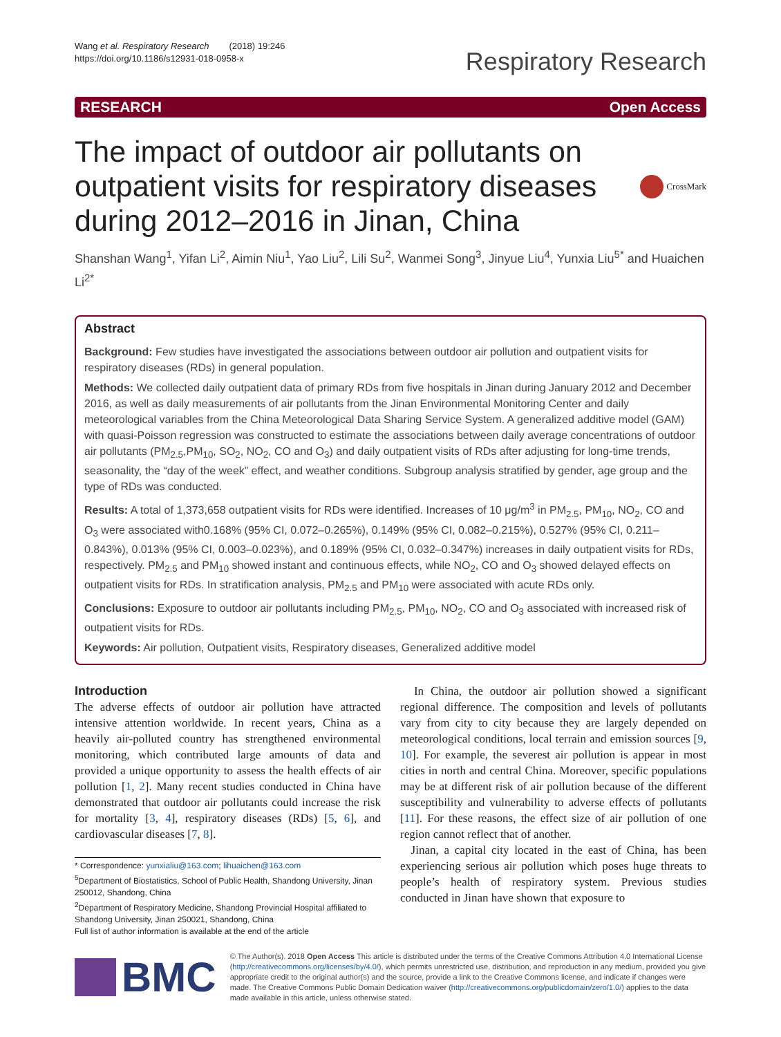Wang et al. Respiratory Research (2018) 19:246
https://doi.org/10.1186/s12931-018-0958-x
Respiratory Research
RESEARCH Open Access
The impact of outdoor air pollutants on outpatient visits for respiratory diseases during 2012–2016 in Jinan, China
CrossMark
Shanshan Wang<sup>1</sup>, Yifan Li<sup>2</sup>, Aimin Niu<sup>1</sup>, Yao Liu<sup>2</sup>, Lili Su<sup>2</sup>, Wanmei Song<sup>3</sup>, Jinyue Liu<sup>4</sup>, Yunxia Liu<sup>5*</sup> and Huaichen Li<sup>2*</sup>
Abstract
Background: Few studies have investigated the associations between outdoor air pollution and outpatient visits for respiratory diseases (RDs) in general population.
Methods: We collected daily outpatient data of primary RDs from five hospitals in Jinan during January 2012 and December 2016, as well as daily measurements of air pollutants from the Jinan Environmental Monitoring Center and daily meteorological variables from the China Meteorological Data Sharing Service System. A generalized additive model (GAM) with quasi-Poisson regression was constructed to estimate the associations between daily average concentrations of outdoor air pollutants (PM<sub>2.5</sub>,PM<sub>10</sub>, SO<sub>2</sub>, NO<sub>2</sub>, CO and O<sub>3</sub>) and daily outpatient visits of RDs after adjusting for long-time trends, seasonality, the “day of the week” effect, and weather conditions. Subgroup analysis stratified by gender, age group and the type of RDs was conducted.
Results: A total of 1,373,658 outpatient visits for RDs were identified. Increases of 10 μg/m<sup>3</sup> in PM<sub>2.5</sub>, PM<sub>10</sub>, NO<sub>2</sub>, CO and O<sub>3</sub> were associated with0.168% (95% CI, 0.072–0.265%), 0.149% (95% CI, 0.082–0.215%), 0.527% (95% CI, 0.211–0.843%), 0.013% (95% CI, 0.003–0.023%), and 0.189% (95% CI, 0.032–0.347%) increases in daily outpatient visits for RDs, respectively. PM<sub>2.5</sub> and PM<sub>10</sub> showed instant and continuous effects, while NO<sub>2</sub>, CO and O<sub>3</sub> showed delayed effects on outpatient visits for RDs. In stratification analysis, PM<sub>2.5</sub> and PM<sub>10</sub> were associated with acute RDs only.
Conclusions: Exposure to outdoor air pollutants including PM<sub>2.5</sub>, PM<sub>10</sub>, NO<sub>2</sub>, CO and O<sub>3</sub> associated with increased risk of outpatient visits for RDs.
Keywords: Air pollution, Outpatient visits, Respiratory diseases, Generalized additive model
Introduction
The adverse effects of outdoor air pollution have attracted intensive attention worldwide. In recent years, China as a heavily air-polluted country has strengthened environmental monitoring, which contributed large amounts of data and provided a unique opportunity to assess the health effects of air pollution [1, 2]. Many recent studies conducted in China have demonstrated that outdoor air pollutants could increase the risk for mortality [3, 4], respiratory diseases (RDs) [5, 6], and cardiovascular diseases [7, 8].
* Correspondence: yunxialiu@163.com; lihuaichen@163.com
<sup>5</sup> Department of Biostatistics, School of Public Health, Shandong University, Jinan 250012, Shandong, China
<sup>2</sup> Department of Respiratory Medicine, Shandong Provincial Hospital affiliated to Shandong University, Jinan 250021, Shandong, China
Full list of author information is available at the end of the article
In China, the outdoor air pollution showed a significant regional difference. The composition and levels of pollutants vary from city to city because they are largely depended on meteorological conditions, local terrain and emission sources [9, 10]. For example, the severest air pollution is appear in most cities in north and central China. Moreover, specific populations may be at different risk of air pollution because of the different susceptibility and vulnerability to adverse effects of pollutants [11]. For these reasons, the effect size of air pollution of one region cannot reflect that of another.
Jinan, a capital city located in the east of China, has been experiencing serious air pollution which poses huge threats to people’s health of respiratory system. Previous studies conducted in Jinan have shown that exposure to
BMC
© The Author(s). 2018 Open Access This article is distributed under the terms of the Creative Commons Attribution 4.0 International License (http://creativecommons.org/licenses/by/4.0/), which permits unrestricted use, distribution, and reproduction in any medium, provided you give appropriate credit to the original author(s) and the source, provide a link to the Creative Commons license, and indicate if changes were made. The Creative Commons Public Domain Dedication waiver (http://creativecommons.org/publicdomain/zero/1.0/) applies to the data made available in this article, unless otherwise stated.